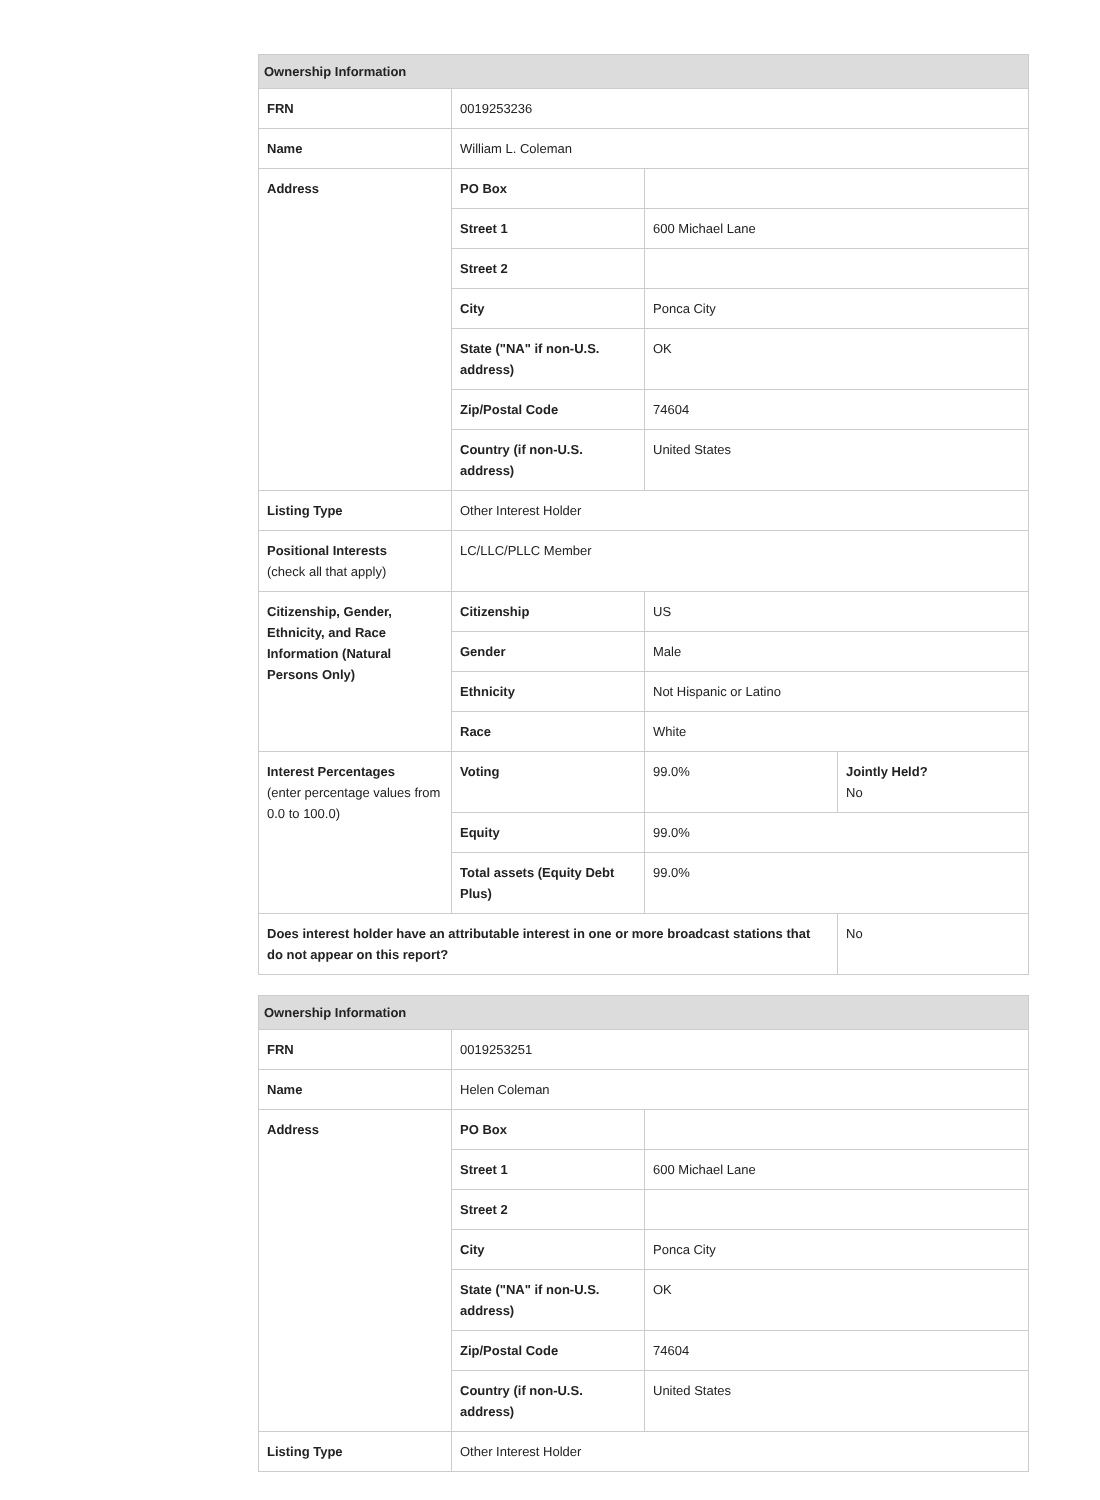| Ownership Information | | | |
| --- | --- | --- | --- |
| FRN | 0019253236 | | |
| Name | William L. Coleman | | |
| Address | PO Box | | |
| | Street 1 | 600 Michael Lane | |
| | Street 2 | | |
| | City | Ponca City | |
| | State ("NA" if non-U.S. address) | OK | |
| | Zip/Postal Code | 74604 | |
| | Country (if non-U.S. address) | United States | |
| Listing Type | Other Interest Holder | | |
| Positional Interests (check all that apply) | LC/LLC/PLLC Member | | |
| Citizenship, Gender, Ethnicity, and Race Information (Natural Persons Only) | Citizenship | US | |
| | Gender | Male | |
| | Ethnicity | Not Hispanic or Latino | |
| | Race | White | |
| Interest Percentages (enter percentage values from 0.0 to 100.0) | Voting | 99.0% | Jointly Held? No |
| | Equity | 99.0% | |
| | Total assets (Equity Debt Plus) | 99.0% | |
| Does interest holder have an attributable interest in one or more broadcast stations that do not appear on this report? | | | No |
| Ownership Information | | |
| --- | --- | --- |
| FRN | 0019253251 | |
| Name | Helen Coleman | |
| Address | PO Box | |
| | Street 1 | 600 Michael Lane |
| | Street 2 | |
| | City | Ponca City |
| | State ("NA" if non-U.S. address) | OK |
| | Zip/Postal Code | 74604 |
| | Country (if non-U.S. address) | United States |
| Listing Type | Other Interest Holder | |